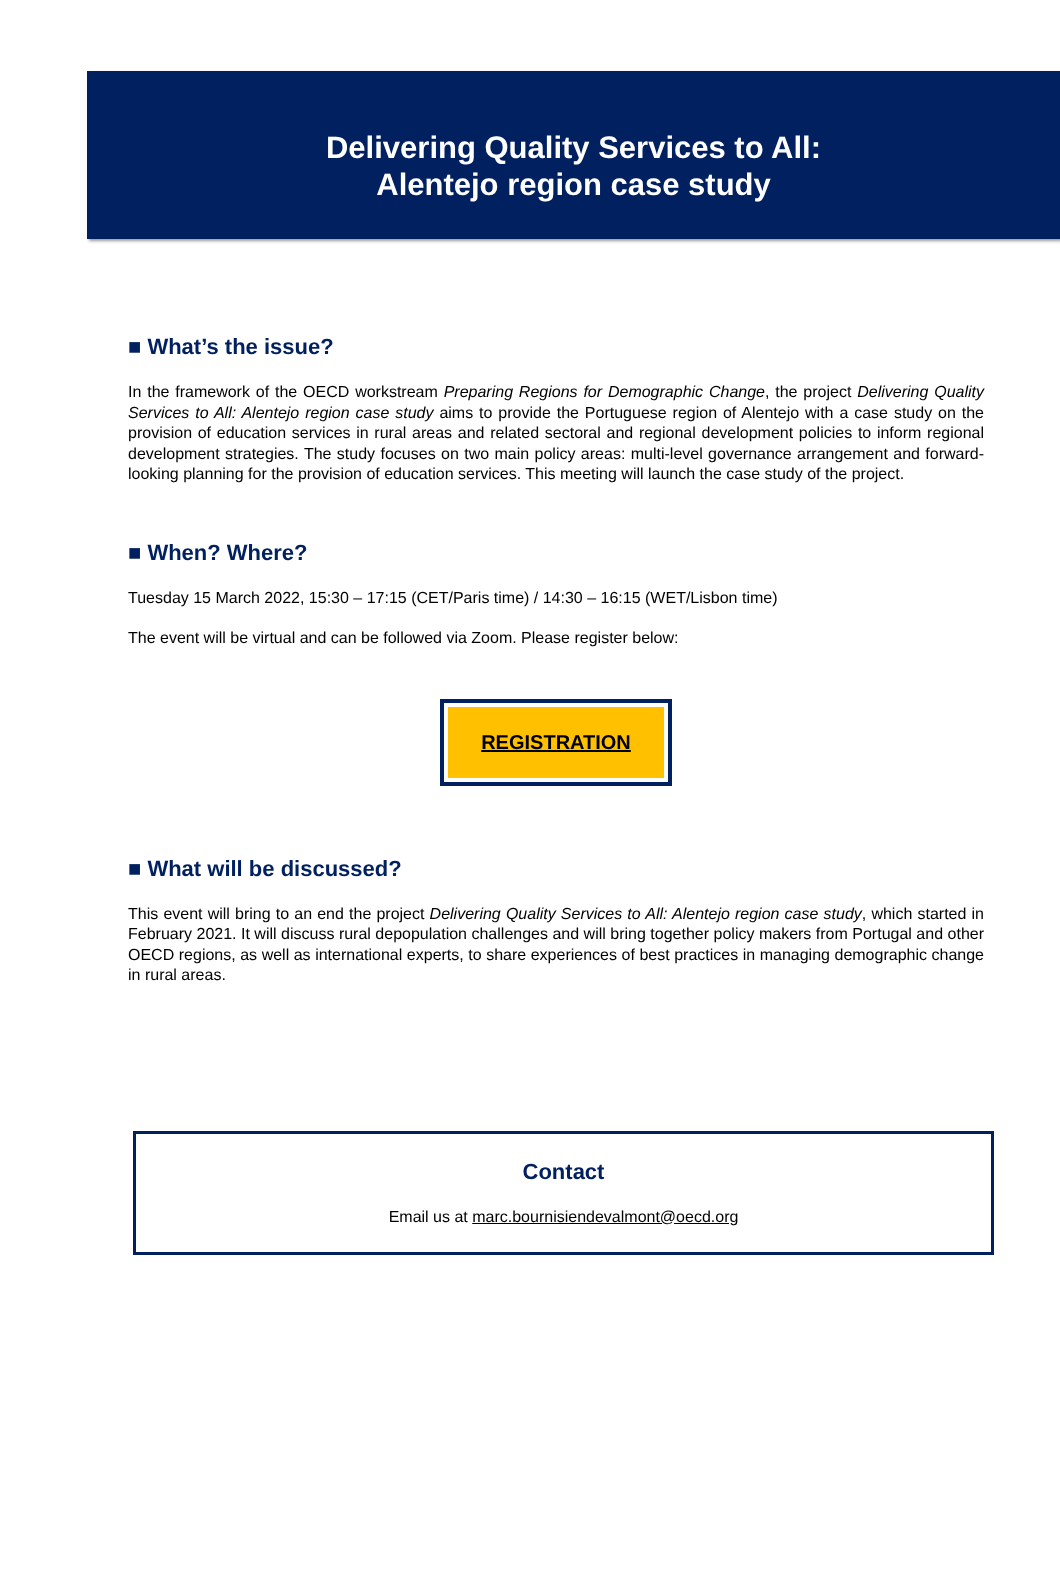Delivering Quality Services to All:
Alentejo region case study
■ What’s the issue?
In the framework of the OECD workstream Preparing Regions for Demographic Change, the project Delivering Quality Services to All: Alentejo region case study aims to provide the Portuguese region of Alentejo with a case study on the provision of education services in rural areas and related sectoral and regional development policies to inform regional development strategies. The study focuses on two main policy areas: multi-level governance arrangement and forward-looking planning for the provision of education services. This meeting will launch the case study of the project.
■ When? Where?
Tuesday 15 March 2022, 15:30 – 17:15 (CET/Paris time) / 14:30 – 16:15 (WET/Lisbon time)
The event will be virtual and can be followed via Zoom. Please register below:
REGISTRATION
■ What will be discussed?
This event will bring to an end the project Delivering Quality Services to All: Alentejo region case study, which started in February 2021. It will discuss rural depopulation challenges and will bring together policy makers from Portugal and other OECD regions, as well as international experts, to share experiences of best practices in managing demographic change in rural areas.
Contact
Email us at marc.bournisiendevalmont@oecd.org